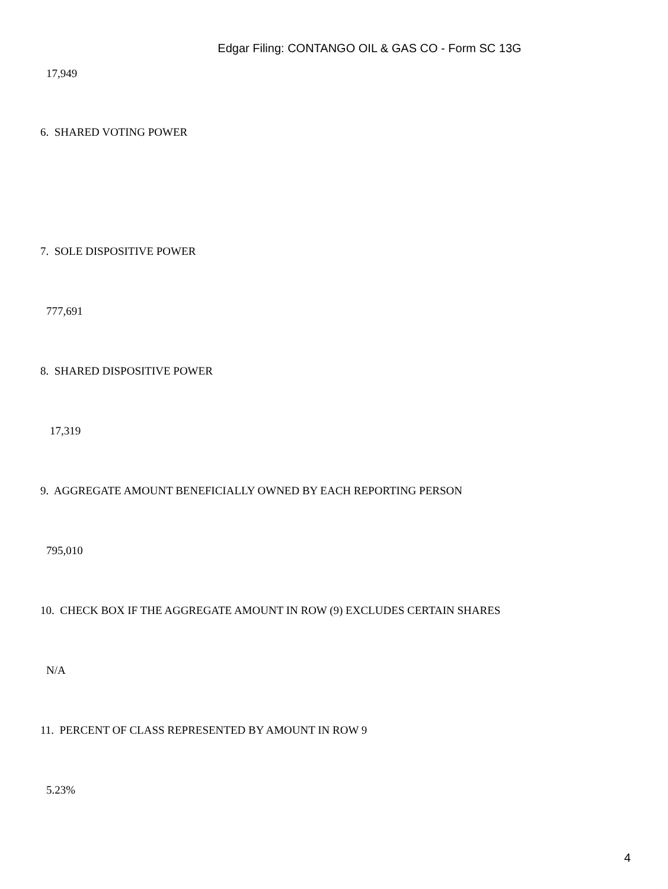Edgar Filing: CONTANGO OIL & GAS CO - Form SC 13G
17,949
6. SHARED VOTING POWER
7. SOLE DISPOSITIVE POWER
777,691
8. SHARED DISPOSITIVE POWER
17,319
9. AGGREGATE AMOUNT BENEFICIALLY OWNED BY EACH REPORTING PERSON
795,010
10. CHECK BOX IF THE AGGREGATE AMOUNT IN ROW (9) EXCLUDES CERTAIN SHARES
N/A
11. PERCENT OF CLASS REPRESENTED BY AMOUNT IN ROW 9
5.23%
4